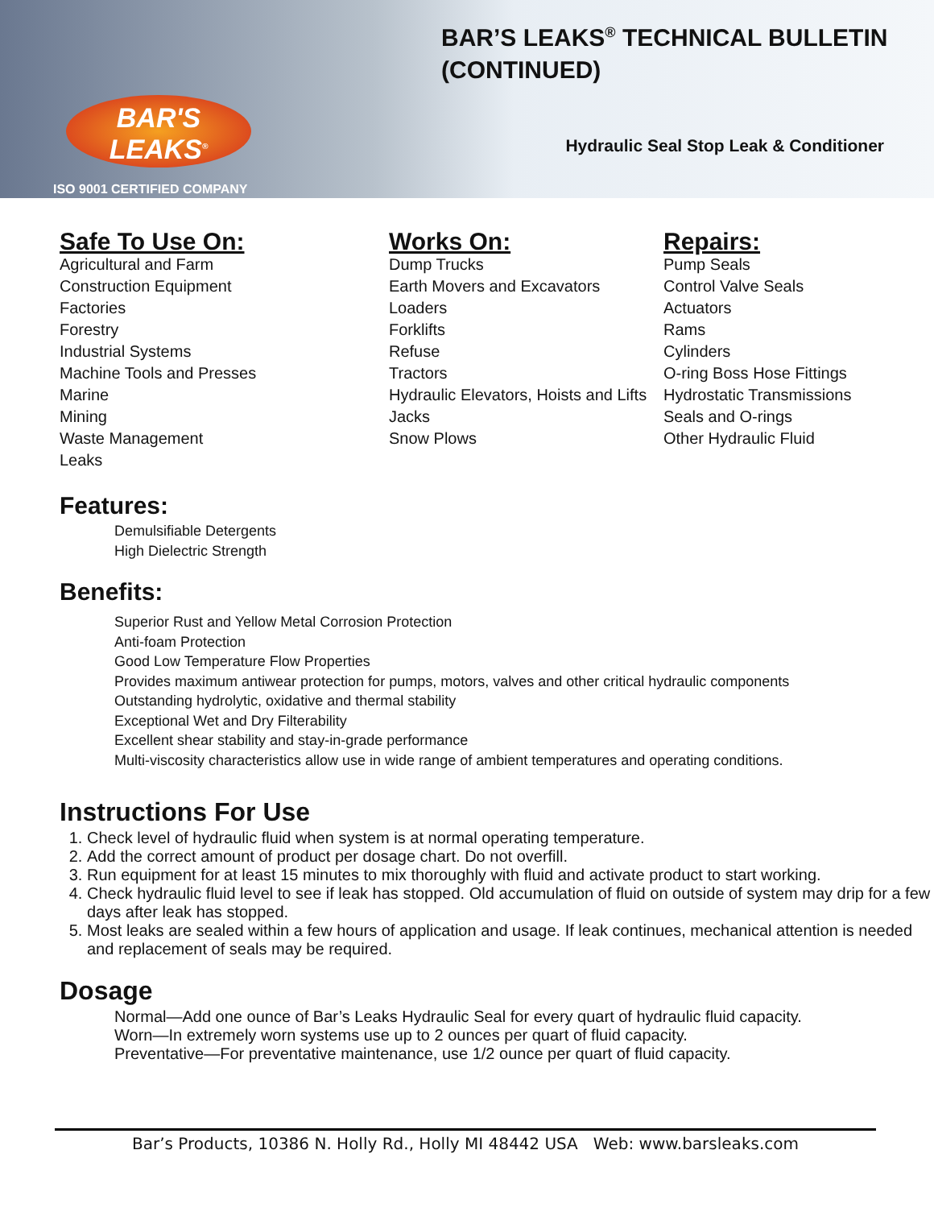BAR'S
LEAKS<sup>®</sup>
ISO 9001 CERTIFIED COMPANY
BAR’S LEAKS<sup>®</sup> TECHNICAL BULLETIN (CONTINUED)
Hydraulic Seal Stop Leak & Conditioner
Safe To Use On:
Agricultural and Farm
Construction Equipment
Factories
Forestry
Industrial Systems
Machine Tools and Presses
Marine
Mining
Waste Management
Leaks
Works On:
Dump Trucks
Earth Movers and Excavators
Loaders
Forklifts
Refuse
Tractors
Hydraulic Elevators, Hoists and Lifts
Jacks
Snow Plows
Repairs:
Pump Seals
Control Valve Seals
Actuators
Rams
Cylinders
O-ring Boss Hose Fittings
Hydrostatic Transmissions
Seals and O-rings
Other Hydraulic Fluid
Features:
Demulsifiable Detergents
High Dielectric Strength
Benefits:
Superior Rust and Yellow Metal Corrosion Protection
Anti-foam Protection
Good Low Temperature Flow Properties
Provides maximum antiwear protection for pumps, motors, valves and other critical hydraulic components
Outstanding hydrolytic, oxidative and thermal stability
Exceptional Wet and Dry Filterability
Excellent shear stability and stay-in-grade performance
Multi-viscosity characteristics allow use in wide range of ambient temperatures and operating conditions.
Instructions For Use
1. Check level of hydraulic fluid when system is at normal operating temperature.
2. Add the correct amount of product per dosage chart. Do not overfill.
3. Run equipment for at least 15 minutes to mix thoroughly with fluid and activate product to start working.
4. Check hydraulic fluid level to see if leak has stopped. Old accumulation of fluid on outside of system may drip for a few days after leak has stopped.
5. Most leaks are sealed within a few hours of application and usage. If leak continues, mechanical attention is needed and replacement of seals may be required.
Dosage
Normal—Add one ounce of Bar’s Leaks Hydraulic Seal for every quart of hydraulic fluid capacity.
Worn—In extremely worn systems use up to 2 ounces per quart of fluid capacity.
Preventative—For preventative maintenance, use 1/2 ounce per quart of fluid capacity.
Bar’s Products, 10386 N. Holly Rd., Holly MI 48442 USA Web: www.barsleaks.com